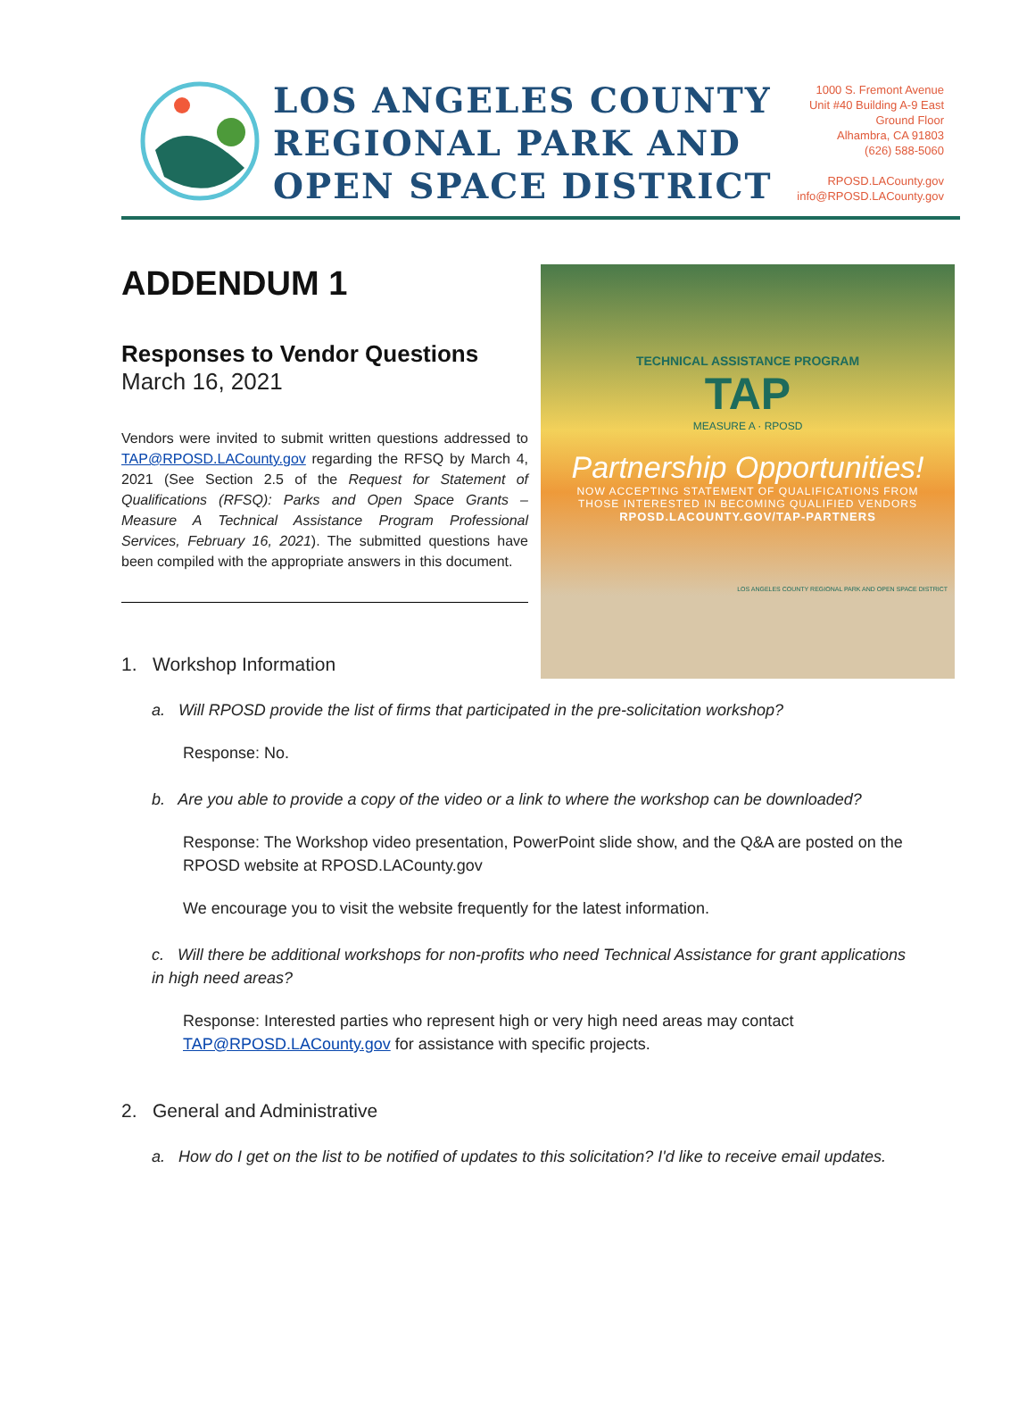LOS ANGELES COUNTY
REGIONAL PARK AND
OPEN SPACE DISTRICT
1000 S. Fremont Avenue
Unit #40 Building A-9 East
Ground Floor
Alhambra, CA 91803
(626) 588-5060
RPOSD.LACounty.gov
info@RPOSD.LACounty.gov
ADDENDUM 1
Responses to Vendor Questions
March 16, 2021
Vendors were invited to submit written questions addressed to TAP@RPOSD.LACounty.gov regarding the RFSQ by March 4, 2021 (See Section 2.5 of the Request for Statement of Qualifications (RFSQ): Parks and Open Space Grants – Measure A Technical Assistance Program Professional Services, February 16, 2021). The submitted questions have been compiled with the appropriate answers in this document.
TECHNICAL ASSISTANCE PROGRAM
TAP
MEASURE A · RPOSD
Partnership Opportunities!
NOW ACCEPTING STATEMENT OF QUALIFICATIONS FROM
THOSE INTERESTED IN BECOMING QUALIFIED VENDORS
RPOSD.LACOUNTY.GOV/TAP-PARTNERS
LOS ANGELES COUNTY REGIONAL PARK AND OPEN SPACE DISTRICT
1. Workshop Information
a. Will RPOSD provide the list of firms that participated in the pre-solicitation workshop?
Response: No.
b. Are you able to provide a copy of the video or a link to where the workshop can be downloaded?
Response: The Workshop video presentation, PowerPoint slide show, and the Q&A are posted on the RPOSD website at RPOSD.LACounty.gov
We encourage you to visit the website frequently for the latest information.
c. Will there be additional workshops for non-profits who need Technical Assistance for grant applications in high need areas?
Response: Interested parties who represent high or very high need areas may contact TAP@RPOSD.LACounty.gov for assistance with specific projects.
2. General and Administrative
a. How do I get on the list to be notified of updates to this solicitation? I'd like to receive email updates.